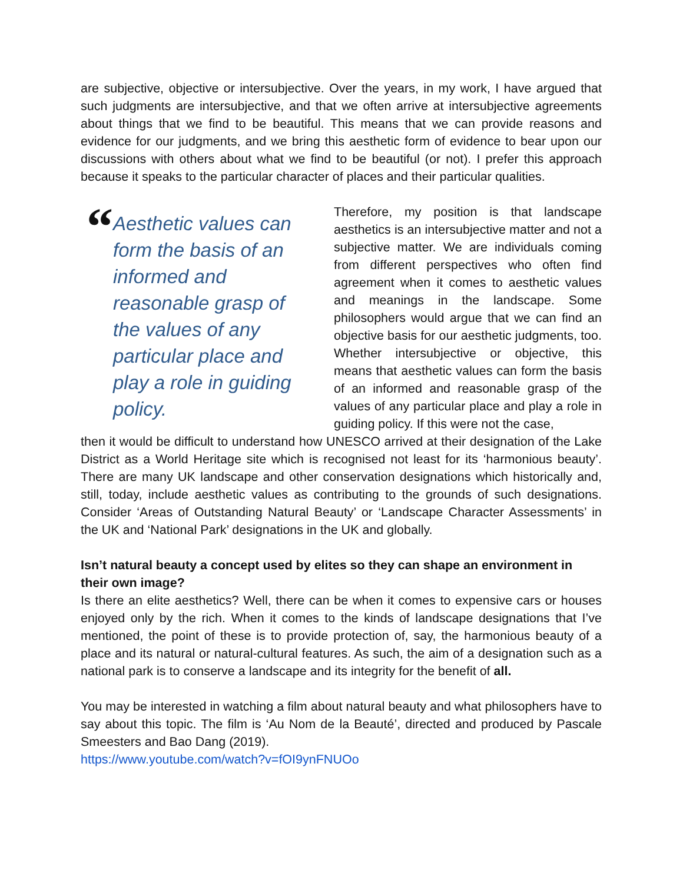are subjective, objective or intersubjective. Over the years, in my work, I have argued that such judgments are intersubjective, and that we often arrive at intersubjective agreements about things that we find to be beautiful. This means that we can provide reasons and evidence for our judgments, and we bring this aesthetic form of evidence to bear upon our discussions with others about what we find to be beautiful (or not). I prefer this approach because it speaks to the particular character of places and their particular qualities.
“
Aesthetic values can form the basis of an informed and reasonable grasp of the values of any particular place and play a role in guiding policy.
Therefore, my position is that landscape aesthetics is an intersubjective matter and not a subjective matter. We are individuals coming from different perspectives who often find agreement when it comes to aesthetic values and meanings in the landscape. Some philosophers would argue that we can find an objective basis for our aesthetic judgments, too. Whether intersubjective or objective, this means that aesthetic values can form the basis of an informed and reasonable grasp of the values of any particular place and play a role in guiding policy. If this were not the case,
then it would be difficult to understand how UNESCO arrived at their designation of the Lake District as a World Heritage site which is recognised not least for its ‘harmonious beauty’. There are many UK landscape and other conservation designations which historically and, still, today, include aesthetic values as contributing to the grounds of such designations. Consider ‘Areas of Outstanding Natural Beauty’ or ‘Landscape Character Assessments’ in the UK and ‘National Park’ designations in the UK and globally.
Isn’t natural beauty a concept used by elites so they can shape an environment in their own image?
Is there an elite aesthetics? Well, there can be when it comes to expensive cars or houses enjoyed only by the rich. When it comes to the kinds of landscape designations that I’ve mentioned, the point of these is to provide protection of, say, the harmonious beauty of a place and its natural or natural-cultural features. As such, the aim of a designation such as a national park is to conserve a landscape and its integrity for the benefit of all.
You may be interested in watching a film about natural beauty and what philosophers have to say about this topic. The film is ‘Au Nom de la Beauté’, directed and produced by Pascale Smeesters and Bao Dang (2019).
https://www.youtube.com/watch?v=fOI9ynFNUOo